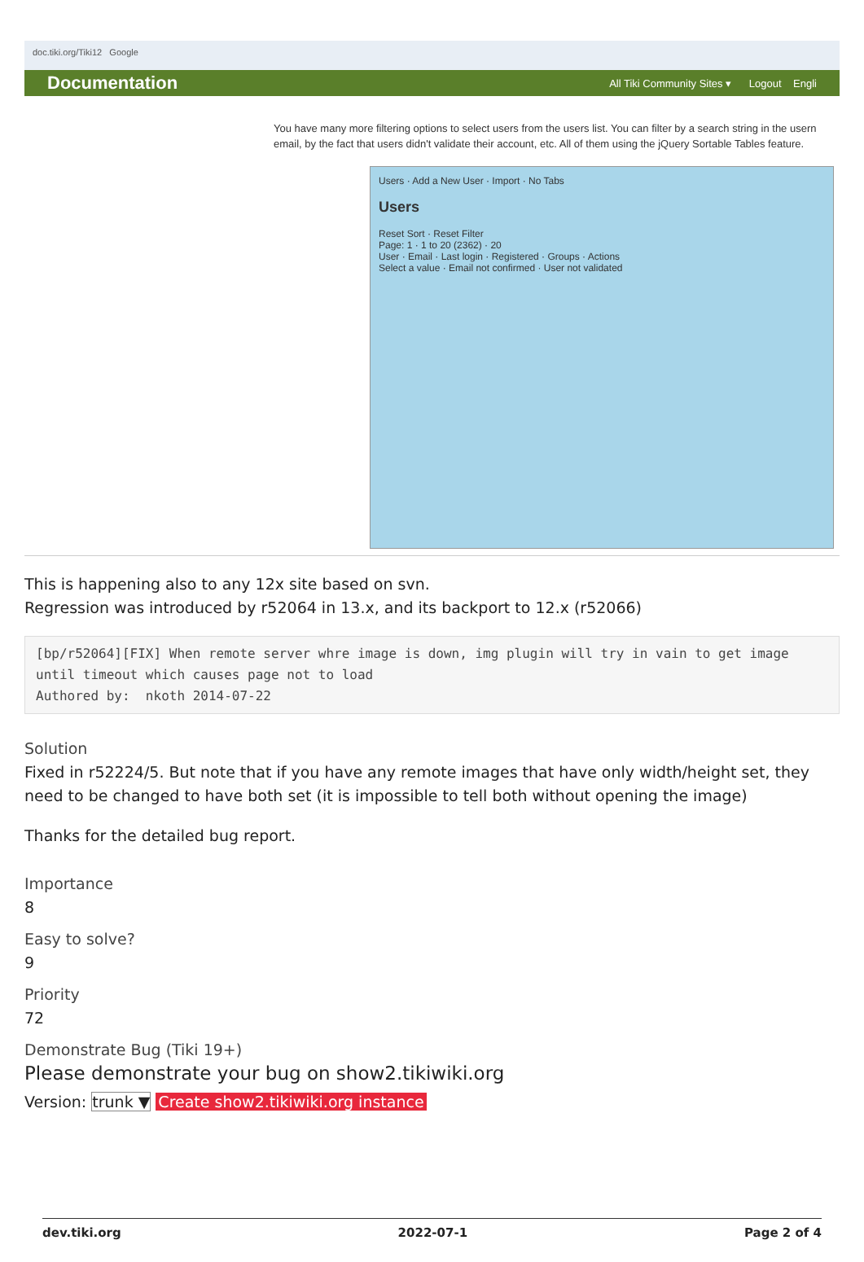doc.tiki.org/Tiki12 Google
Documentation All Tiki Community Sites ▾ Logout Engli
You have many more filtering options to select users from the users list. You can filter by a search string in the usern email, by the fact that users didn't validate their account, etc. All of them using the jQuery Sortable Tables feature.
Users · Add a New User · Import · No Tabs
Users
Reset Sort · Reset Filter
Page: 1 · 1 to 20 (2362) · 20
User · Email · Last login · Registered · Groups · Actions
Select a value · Email not confirmed · User not validated
This is happening also to any 12x site based on svn.
Regression was introduced by r52064 in 13.x, and its backport to 12.x (r52066)
[bp/r52064][FIX] When remote server whre image is down, img plugin will try in vain to get image until timeout which causes page not to load
Authored by:  nkoth 2014-07-22
Solution
Fixed in r52224/5. But note that if you have any remote images that have only width/height set, they need to be changed to have both set (it is impossible to tell both without opening the image)
Thanks for the detailed bug report.
Importance
8
Easy to solve?
9
Priority
72
Demonstrate Bug (Tiki 19+)
Please demonstrate your bug on show2.tikiwiki.org
Version: trunk ▼ Create show2.tikiwiki.org instance
dev.tiki.org 2022-07-1 Page 2 of 4